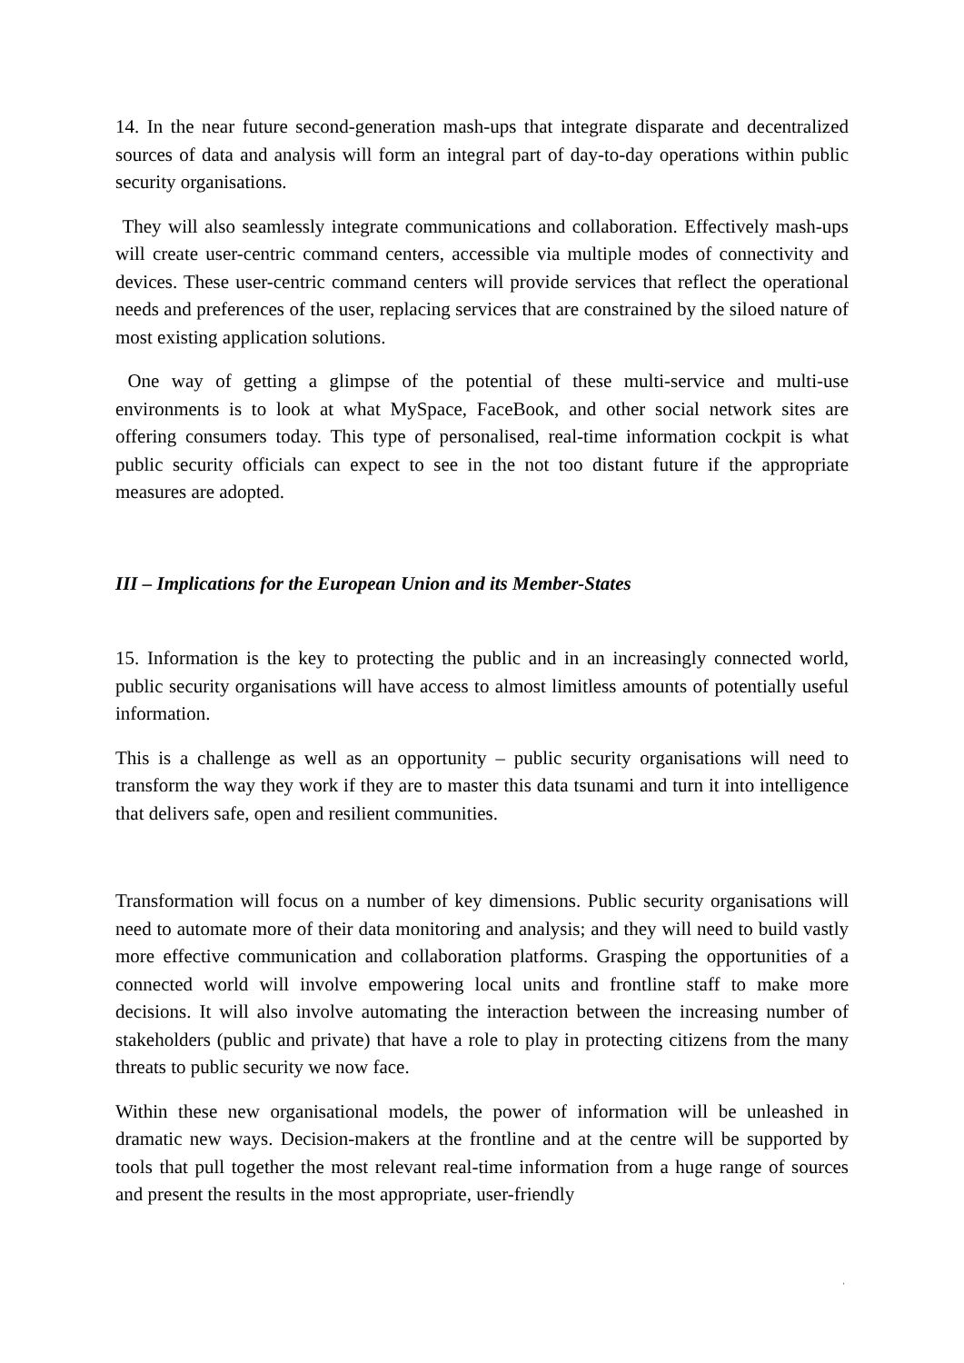14. In the near future second-generation mash-ups that integrate disparate and decentralized sources of data and analysis will form an integral part of day-to-day operations within public security organisations.
They will also seamlessly integrate communications and collaboration. Effectively mash-ups will create user-centric command centers, accessible via multiple modes of connectivity and devices. These user-centric command centers will provide services that reflect the operational needs and preferences of the user, replacing services that are constrained by the siloed nature of most existing application solutions.
One way of getting a glimpse of the potential of these multi-service and multi-use environments is to look at what MySpace, FaceBook, and other social network sites are offering consumers today. This type of personalised, real-time information cockpit is what public security officials can expect to see in the not too distant future if the appropriate measures are adopted.
III – Implications for the European Union and its Member-States
15. Information is the key to protecting the public and in an increasingly connected world, public security organisations will have access to almost limitless amounts of potentially useful information.
This is a challenge as well as an opportunity – public security organisations will need to transform the way they work if they are to master this data tsunami and turn it into intelligence that delivers safe, open and resilient communities.
Transformation will focus on a number of key dimensions. Public security organisations will need to automate more of their data monitoring and analysis; and they will need to build vastly more effective communication and collaboration platforms. Grasping the opportunities of a connected world will involve empowering local units and frontline staff to make more decisions. It will also involve automating the interaction between the increasing number of stakeholders (public and private) that have a role to play in protecting citizens from the many threats to public security we now face.
Within these new organisational models, the power of information will be unleashed in dramatic new ways. Decision-makers at the frontline and at the centre will be supported by tools that pull together the most relevant real-time information from a huge range of sources and present the results in the most appropriate, user-friendly
'